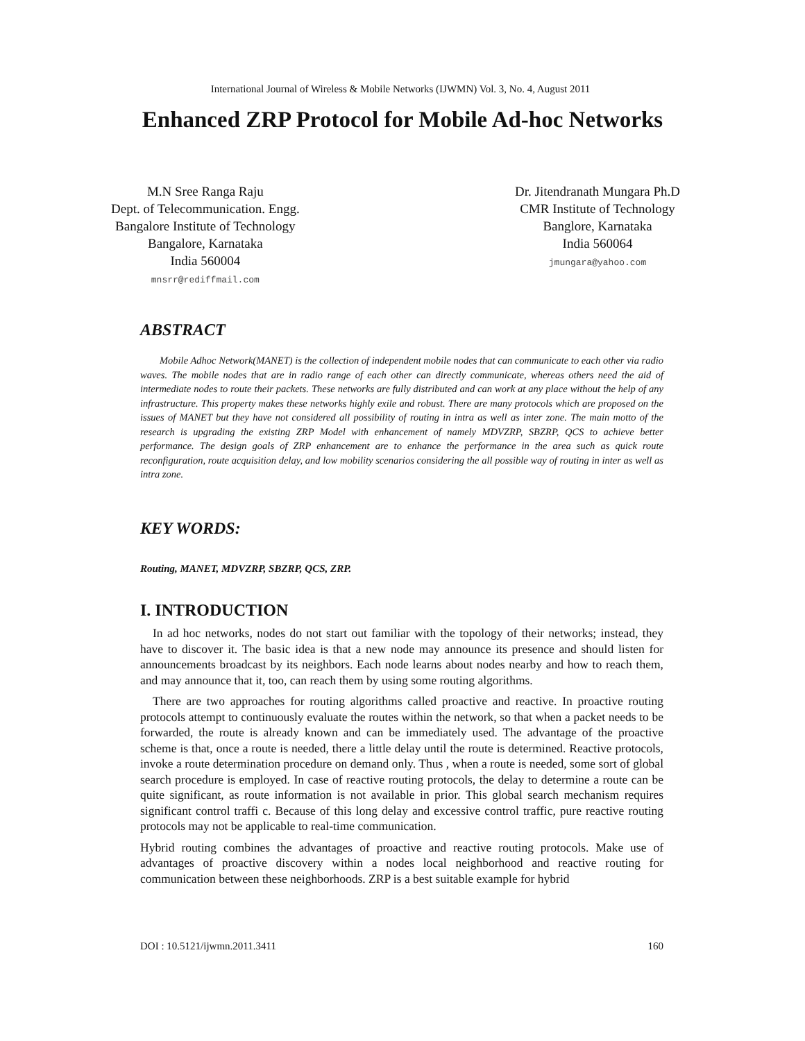International Journal of Wireless & Mobile Networks (IJWMN) Vol. 3, No. 4, August 2011
Enhanced ZRP Protocol for Mobile Ad-hoc Networks
M.N Sree Ranga Raju
Dept. of Telecommunication. Engg.
Bangalore Institute of Technology
Bangalore, Karnataka
India 560004
mnsrr@rediffmail.com
Dr. Jitendranath Mungara Ph.D
CMR Institute of Technology
Banglore, Karnataka
India 560064
jmungara@yahoo.com
ABSTRACT
Mobile Adhoc Network(MANET) is the collection of independent mobile nodes that can communicate to each other via radio waves. The mobile nodes that are in radio range of each other can directly communicate, whereas others need the aid of intermediate nodes to route their packets. These networks are fully distributed and can work at any place without the help of any infrastructure. This property makes these networks highly exile and robust. There are many protocols which are proposed on the issues of MANET but they have not considered all possibility of routing in intra as well as inter zone. The main motto of the research is upgrading the existing ZRP Model with enhancement of namely MDVZRP, SBZRP, QCS to achieve better performance. The design goals of ZRP enhancement are to enhance the performance in the area such as quick route reconfiguration, route acquisition delay, and low mobility scenarios considering the all possible way of routing in inter as well as intra zone.
KEY WORDS:
Routing, MANET, MDVZRP, SBZRP, QCS, ZRP.
I. INTRODUCTION
In ad hoc networks, nodes do not start out familiar with the topology of their networks; instead, they have to discover it. The basic idea is that a new node may announce its presence and should listen for announcements broadcast by its neighbors. Each node learns about nodes nearby and how to reach them, and may announce that it, too, can reach them by using some routing algorithms.
There are two approaches for routing algorithms called proactive and reactive. In proactive routing protocols attempt to continuously evaluate the routes within the network, so that when a packet needs to be forwarded, the route is already known and can be immediately used. The advantage of the proactive scheme is that, once a route is needed, there a little delay until the route is determined. Reactive protocols, invoke a route determination procedure on demand only. Thus , when a route is needed, some sort of global search procedure is employed. In case of reactive routing protocols, the delay to determine a route can be quite significant, as route information is not available in prior. This global search mechanism requires significant control traffi c. Because of this long delay and excessive control traffic, pure reactive routing protocols may not be applicable to real-time communication.
Hybrid routing combines the advantages of proactive and reactive routing protocols. Make use of advantages of proactive discovery within a nodes local neighborhood and reactive routing for communication between these neighborhoods. ZRP is a best suitable example for hybrid
DOI : 10.5121/ijwmn.2011.3411 160